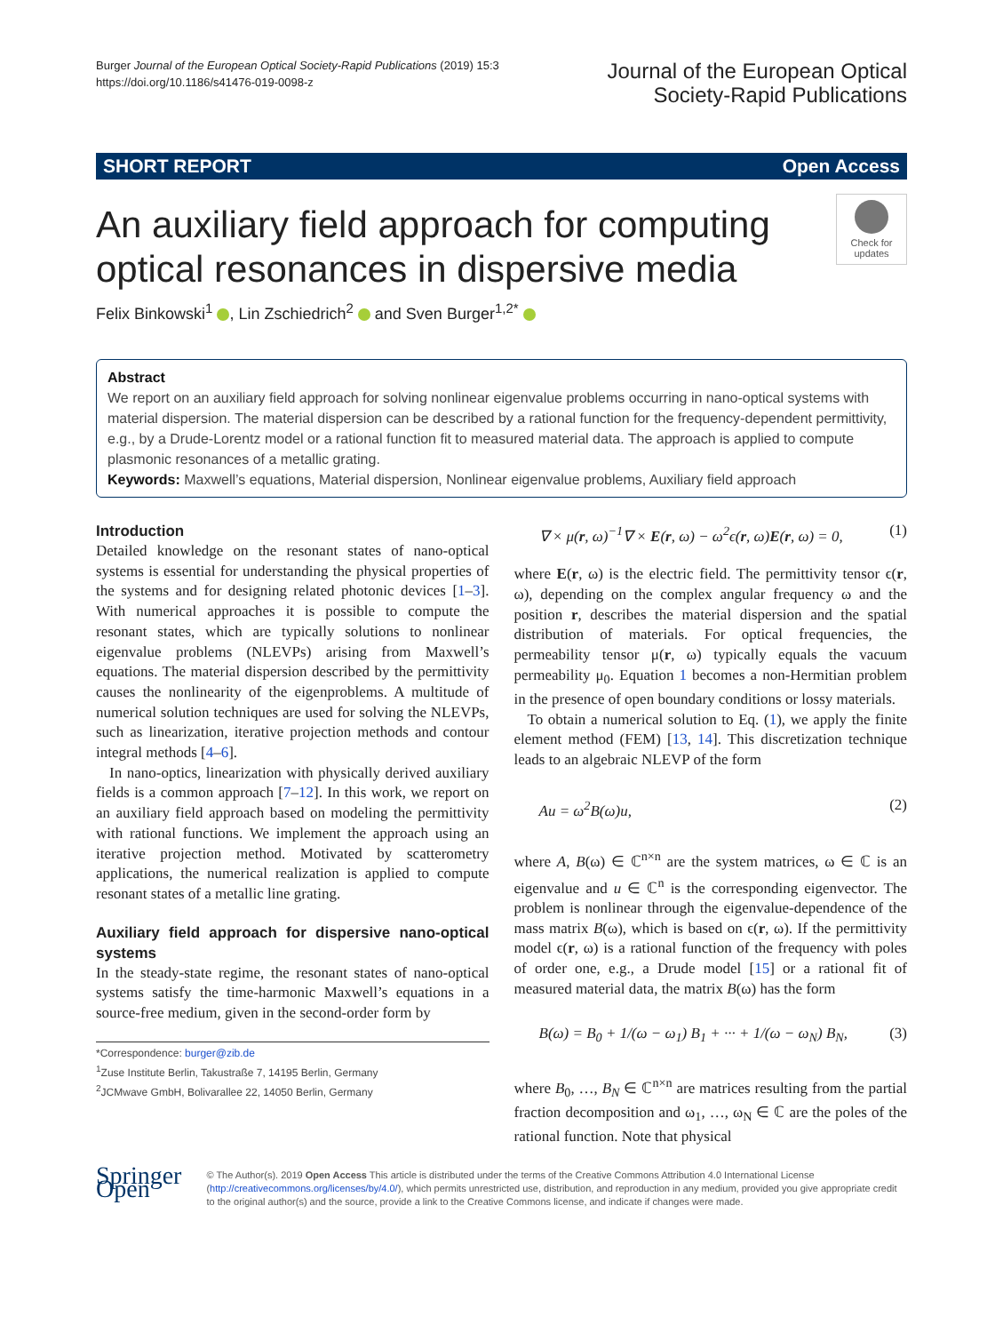Burger Journal of the European Optical Society-Rapid Publications (2019) 15:3
https://doi.org/10.1186/s41476-019-0098-z
Journal of the European Optical
Society-Rapid Publications
SHORT REPORT Open Access
An auxiliary field approach for computing optical resonances in dispersive media
Check for updates
Felix Binkowski<sup>1</sup> , Lin Zschiedrich<sup>2</sup> and Sven Burger<sup>1,2*</sup>
Abstract
We report on an auxiliary field approach for solving nonlinear eigenvalue problems occurring in nano-optical systems with material dispersion. The material dispersion can be described by a rational function for the frequency-dependent permittivity, e.g., by a Drude-Lorentz model or a rational function fit to measured material data. The approach is applied to compute plasmonic resonances of a metallic grating.
Keywords: Maxwell’s equations, Material dispersion, Nonlinear eigenvalue problems, Auxiliary field approach
Introduction
Detailed knowledge on the resonant states of nano-optical systems is essential for understanding the physical properties of the systems and for designing related photonic devices [1–3]. With numerical approaches it is possible to compute the resonant states, which are typically solutions to nonlinear eigenvalue problems (NLEVPs) arising from Maxwell’s equations. The material dispersion described by the permittivity causes the nonlinearity of the eigenproblems. A multitude of numerical solution techniques are used for solving the NLEVPs, such as linearization, iterative projection methods and contour integral methods [4–6].
In nano-optics, linearization with physically derived auxiliary fields is a common approach [7–12]. In this work, we report on an auxiliary field approach based on modeling the permittivity with rational functions. We implement the approach using an iterative projection method. Motivated by scatterometry applications, the numerical realization is applied to compute resonant states of a metallic line grating.
Auxiliary field approach for dispersive nano-optical systems
In the steady-state regime, the resonant states of nano-optical systems satisfy the time-harmonic Maxwell’s equations in a source-free medium, given in the second-order form by
*Correspondence: burger@zib.de
<sup>1</sup> Zuse Institute Berlin, Takustraße 7, 14195 Berlin, Germany
<sup>2</sup> JCMwave GmbH, Bolivarallee 22, 14050 Berlin, Germany
∇ × μ(r, ω)<sup>−1</sup>∇ × E(r, ω) − ω<sup>2</sup>ϵ(r, ω)E(r, ω) = 0, (1)
where E(r, ω) is the electric field. The permittivity tensor ϵ(r, ω), depending on the complex angular frequency ω and the position r, describes the material dispersion and the spatial distribution of materials. For optical frequencies, the permeability tensor μ(r, ω) typically equals the vacuum permeability μ<sub>0</sub>. Equation 1 becomes a non-Hermitian problem in the presence of open boundary conditions or lossy materials.
To obtain a numerical solution to Eq. (1), we apply the finite element method (FEM) [13, 14]. This discretization technique leads to an algebraic NLEVP of the form
Au = ω<sup>2</sup>B(ω)u, (2)
where A, B(ω) ∈ ℂ<sup>n×n</sup> are the system matrices, ω ∈ ℂ is an eigenvalue and u ∈ ℂ<sup>n</sup> is the corresponding eigenvector. The problem is nonlinear through the eigenvalue-dependence of the mass matrix B(ω), which is based on ϵ(r, ω). If the permittivity model ϵ(r, ω) is a rational function of the frequency with poles of order one, e.g., a Drude model [15] or a rational fit of measured material data, the matrix B(ω) has the form
B(ω) = B<sub>0</sub> + 1/(ω − ω<sub>1</sub>) B<sub>1</sub> + ··· + 1/(ω − ω<sub>N</sub>) B<sub>N</sub>, (3)
where B<sub>0</sub>, …, B<sub>N</sub> ∈ ℂ<sup>n×n</sup> are matrices resulting from the partial fraction decomposition and ω<sub>1</sub>, …, ω<sub>N</sub> ∈ ℂ are the poles of the rational function. Note that physical
Springer Open
© The Author(s). 2019 Open Access This article is distributed under the terms of the Creative Commons Attribution 4.0 International License (http://creativecommons.org/licenses/by/4.0/), which permits unrestricted use, distribution, and reproduction in any medium, provided you give appropriate credit to the original author(s) and the source, provide a link to the Creative Commons license, and indicate if changes were made.